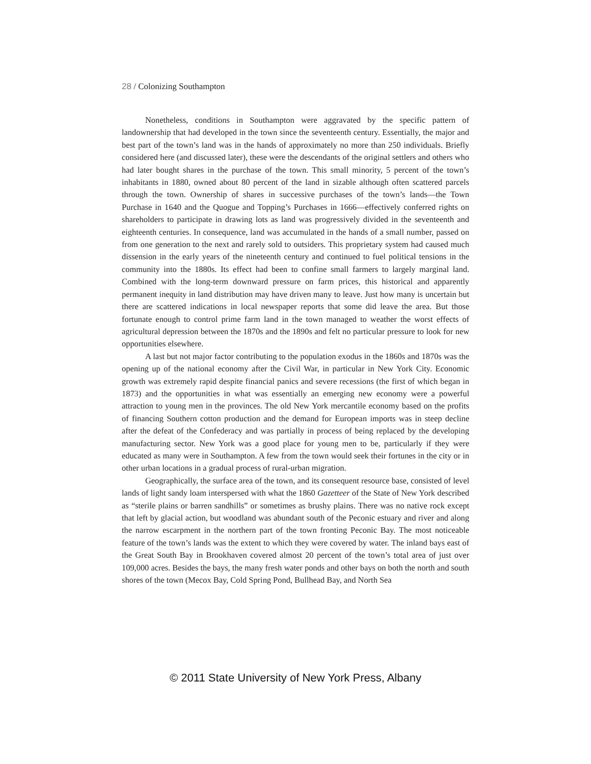28 / Colonizing Southampton
Nonetheless, conditions in Southampton were aggravated by the specific pattern of landownership that had developed in the town since the seventeenth century. Essentially, the major and best part of the town’s land was in the hands of approximately no more than 250 individuals. Briefly considered here (and discussed later), these were the descendants of the original settlers and others who had later bought shares in the purchase of the town. This small minority, 5 percent of the town’s inhabitants in 1880, owned about 80 percent of the land in sizable although often scattered parcels through the town. Ownership of shares in successive purchases of the town’s lands—the Town Purchase in 1640 and the Quogue and Topping’s Purchases in 1666—effectively conferred rights on shareholders to participate in drawing lots as land was progressively divided in the seventeenth and eighteenth centuries. In consequence, land was accumulated in the hands of a small number, passed on from one generation to the next and rarely sold to outsiders. This proprietary system had caused much dissension in the early years of the nineteenth century and continued to fuel political tensions in the community into the 1880s. Its effect had been to confine small farmers to largely marginal land. Combined with the long-term downward pressure on farm prices, this historical and apparently permanent inequity in land distribution may have driven many to leave. Just how many is uncertain but there are scattered indications in local newspaper reports that some did leave the area. But those fortunate enough to control prime farm land in the town managed to weather the worst effects of agricultural depression between the 1870s and the 1890s and felt no particular pressure to look for new opportunities elsewhere.
A last but not major factor contributing to the population exodus in the 1860s and 1870s was the opening up of the national economy after the Civil War, in particular in New York City. Economic growth was extremely rapid despite financial panics and severe recessions (the first of which began in 1873) and the opportunities in what was essentially an emerging new economy were a powerful attraction to young men in the provinces. The old New York mercantile economy based on the profits of financing Southern cotton production and the demand for European imports was in steep decline after the defeat of the Confederacy and was partially in process of being replaced by the developing manufacturing sector. New York was a good place for young men to be, particularly if they were educated as many were in Southampton. A few from the town would seek their fortunes in the city or in other urban locations in a gradual process of rural-urban migration.
Geographically, the surface area of the town, and its consequent resource base, consisted of level lands of light sandy loam interspersed with what the 1860 Gazetteer of the State of New York described as “sterile plains or barren sandhills” or sometimes as brushy plains. There was no native rock except that left by glacial action, but woodland was abundant south of the Peconic estuary and river and along the narrow escarpment in the northern part of the town fronting Peconic Bay. The most noticeable feature of the town’s lands was the extent to which they were covered by water. The inland bays east of the Great South Bay in Brookhaven covered almost 20 percent of the town’s total area of just over 109,000 acres. Besides the bays, the many fresh water ponds and other bays on both the north and south shores of the town (Mecox Bay, Cold Spring Pond, Bullhead Bay, and North Sea
© 2011 State University of New York Press, Albany